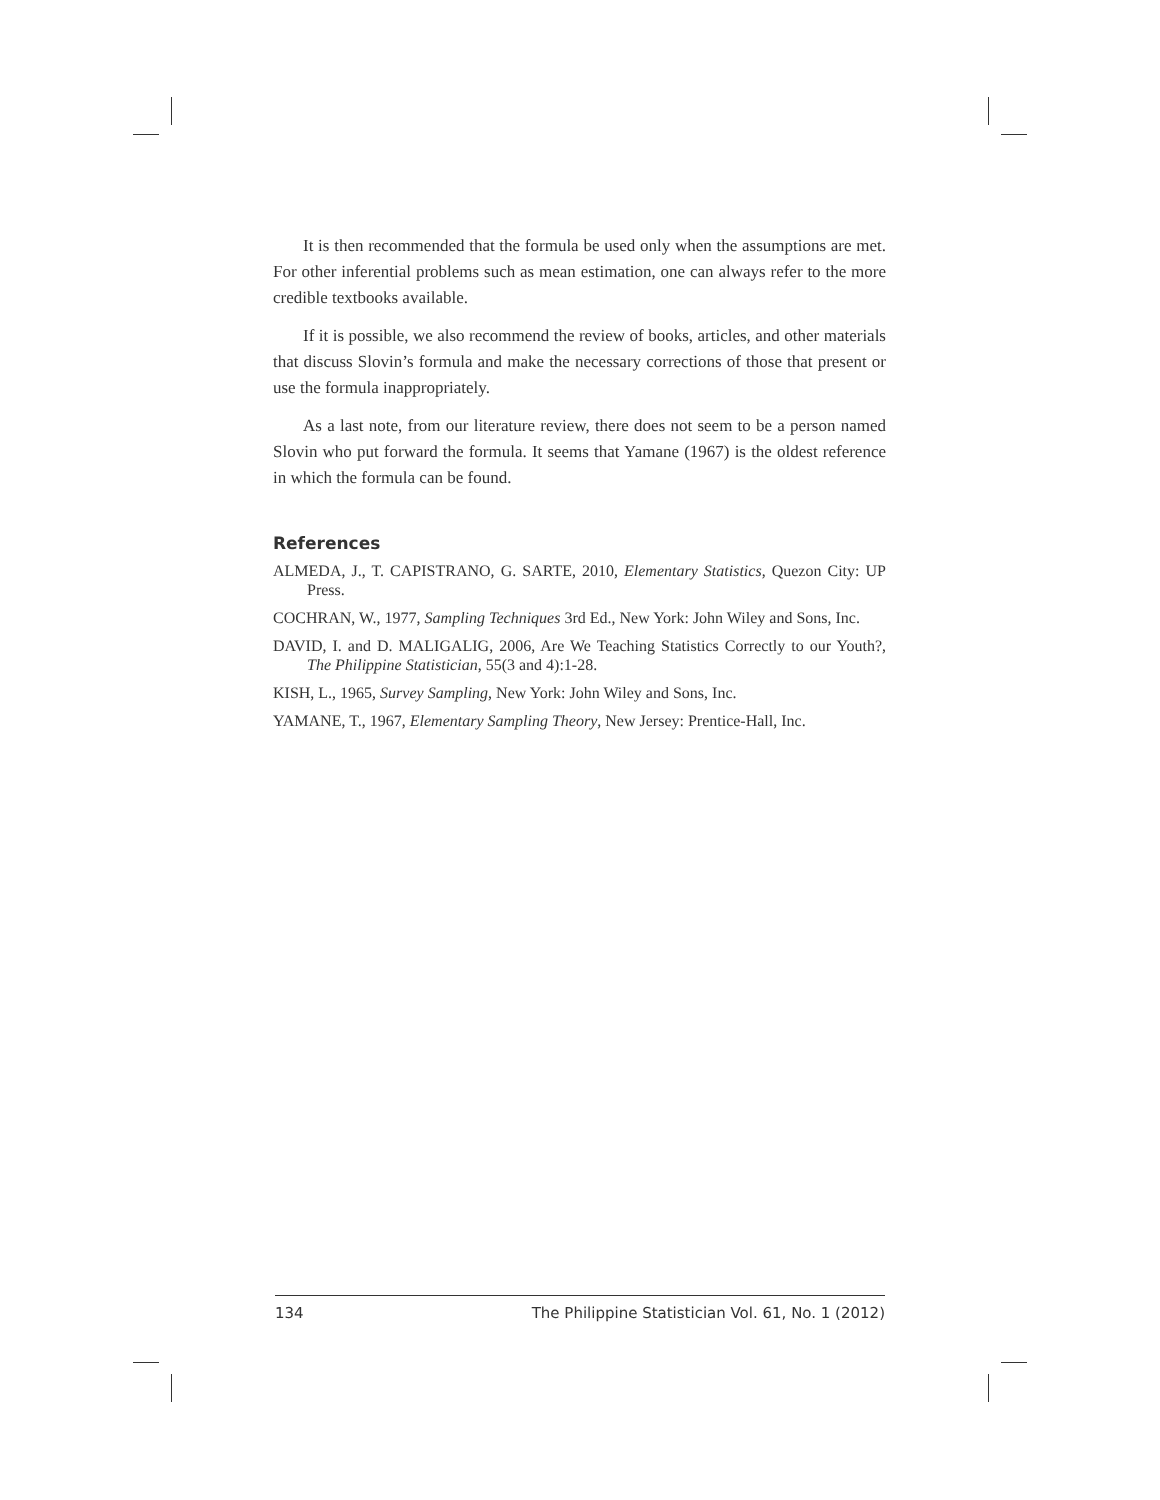It is then recommended that the formula be used only when the assumptions are met. For other inferential problems such as mean estimation, one can always refer to the more credible textbooks available.
If it is possible, we also recommend the review of books, articles, and other materials that discuss Slovin’s formula and make the necessary corrections of those that present or use the formula inappropriately.
As a last note, from our literature review, there does not seem to be a person named Slovin who put forward the formula. It seems that Yamane (1967) is the oldest reference in which the formula can be found.
References
ALMEDA, J., T. CAPISTRANO, G. SARTE, 2010, Elementary Statistics, Quezon City: UP Press.
COCHRAN, W., 1977, Sampling Techniques 3rd Ed., New York: John Wiley and Sons, Inc.
DAVID, I. and D. MALIGALIG, 2006, Are We Teaching Statistics Correctly to our Youth?, The Philippine Statistician, 55(3 and 4):1-28.
KISH, L., 1965, Survey Sampling, New York: John Wiley and Sons, Inc.
YAMANE, T., 1967, Elementary Sampling Theory, New Jersey: Prentice-Hall, Inc.
134 The Philippine Statistician Vol. 61, No. 1 (2012)